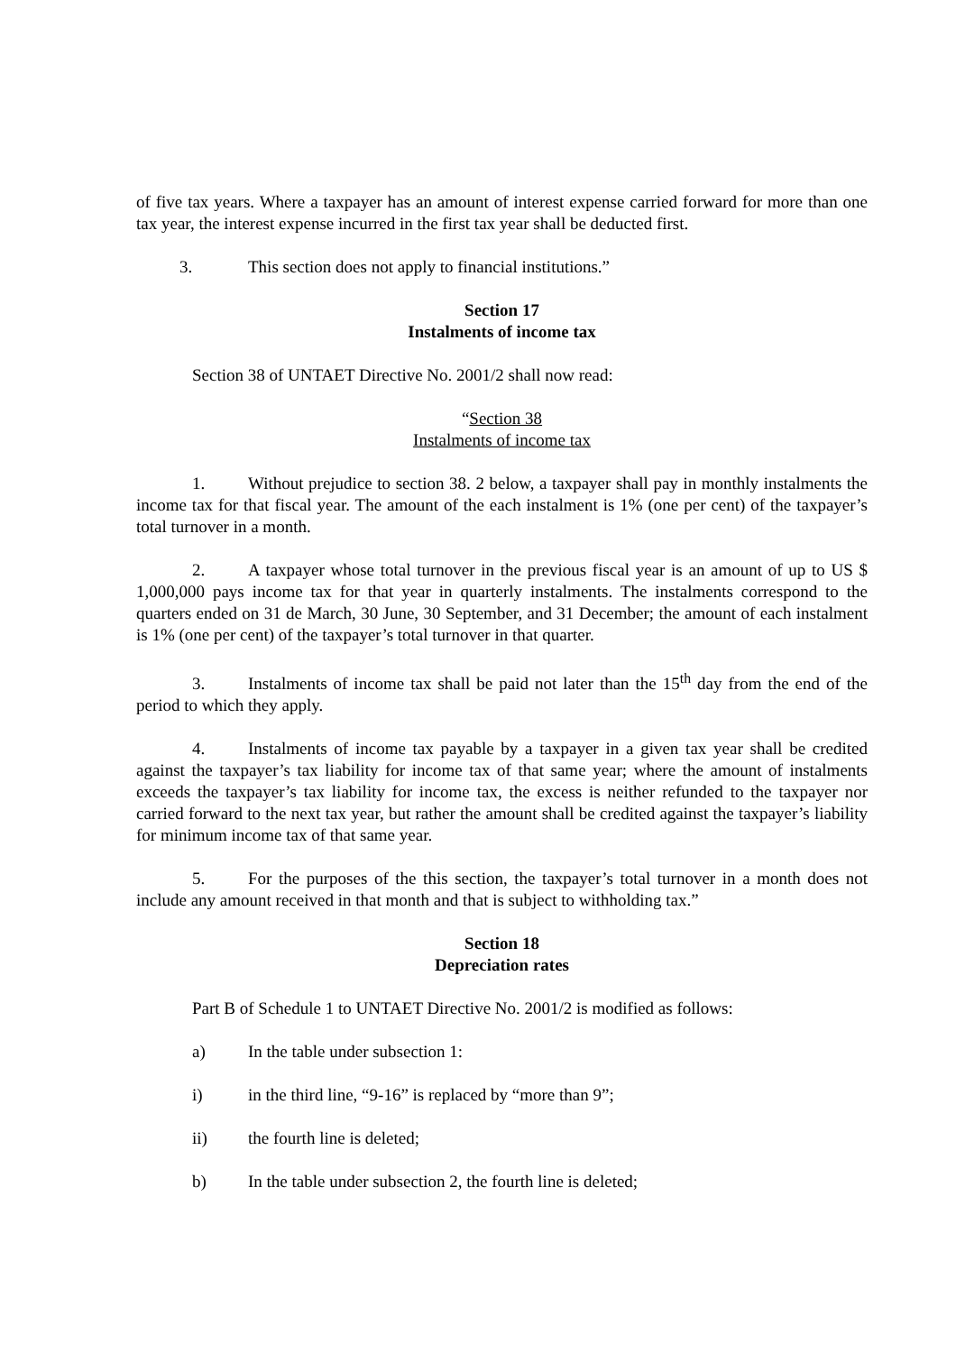of five tax years. Where a taxpayer has an amount of interest expense carried forward for more than one tax year, the interest expense incurred in the first tax year shall be deducted first.
3. This section does not apply to financial institutions.”
Section 17
Instalments of income tax
Section 38 of UNTAET Directive No. 2001/2 shall now read:
“Section 38
Instalments of income tax
1. Without prejudice to section 38. 2 below, a taxpayer shall pay in monthly instalments the income tax for that fiscal year. The amount of the each instalment is 1% (one per cent) of the taxpayer’s total turnover in a month.
2. A taxpayer whose total turnover in the previous fiscal year is an amount of up to US $ 1,000,000 pays income tax for that year in quarterly instalments. The instalments correspond to the quarters ended on 31 de March, 30 June, 30 September, and 31 December; the amount of each instalment is 1% (one per cent) of the taxpayer’s total turnover in that quarter.
3. Instalments of income tax shall be paid not later than the 15<sup>th</sup> day from the end of the period to which they apply.
4. Instalments of income tax payable by a taxpayer in a given tax year shall be credited against the taxpayer’s tax liability for income tax of that same year; where the amount of instalments exceeds the taxpayer’s tax liability for income tax, the excess is neither refunded to the taxpayer nor carried forward to the next tax year, but rather the amount shall be credited against the taxpayer’s liability for minimum income tax of that same year.
5. For the purposes of the this section, the taxpayer’s total turnover in a month does not include any amount received in that month and that is subject to withholding tax.”
Section 18
Depreciation rates
Part B of Schedule 1 to UNTAET Directive No. 2001/2 is modified as follows:
a) In the table under subsection 1:
i) in the third line, “9-16” is replaced by “more than 9”;
ii) the fourth line is deleted;
b) In the table under subsection 2, the fourth line is deleted;